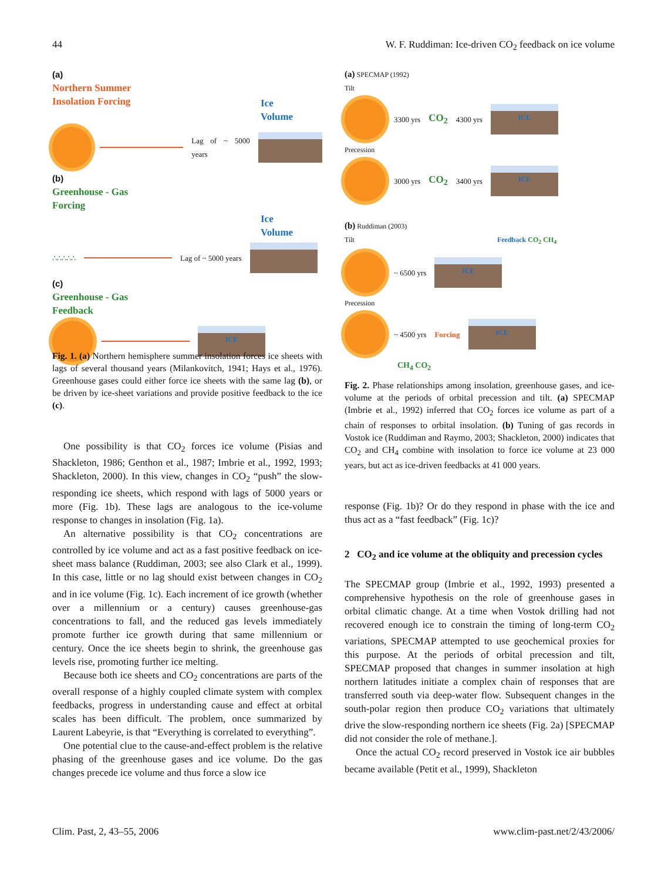44 W. F. Ruddiman: Ice-driven CO<sub>2</sub> feedback on ice volume
(a)
Northern Summer
Insolation Forcing
Ice
Volume
Lag of ~ 5000 years
(b)
Greenhouse - Gas
Forcing
Ice
Volume
∴∴∴∴∴ Lag of ~ 5000 years
(c)
Greenhouse - Gas
Feedback
ICE
Fig. 1. (a) Northern hemisphere summer insolation forces ice sheets with lags of several thousand years (Milankovitch, 1941; Hays et al., 1976). Greenhouse gases could either force ice sheets with the same lag (b), or be driven by ice-sheet variations and provide positive feedback to the ice (c).
One possibility is that CO<sub>2</sub> forces ice volume (Pisias and Shackleton, 1986; Genthon et al., 1987; Imbrie et al., 1992, 1993; Shackleton, 2000). In this view, changes in CO<sub>2</sub> “push” the slow-responding ice sheets, which respond with lags of 5000 years or more (Fig. 1b). These lags are analogous to the ice-volume response to changes in insolation (Fig. 1a).
An alternative possibility is that CO<sub>2</sub> concentrations are controlled by ice volume and act as a fast positive feedback on ice-sheet mass balance (Ruddiman, 2003; see also Clark et al., 1999). In this case, little or no lag should exist between changes in CO<sub>2</sub> and in ice volume (Fig. 1c). Each increment of ice growth (whether over a millennium or a century) causes greenhouse-gas concentrations to fall, and the reduced gas levels immediately promote further ice growth during that same millennium or century. Once the ice sheets begin to shrink, the greenhouse gas levels rise, promoting further ice melting.
Because both ice sheets and CO<sub>2</sub> concentrations are parts of the overall response of a highly coupled climate system with complex feedbacks, progress in understanding cause and effect at orbital scales has been difficult. The problem, once summarized by Laurent Labeyrie, is that “Everything is correlated to everything”.
One potential clue to the cause-and-effect problem is the relative phasing of the greenhouse gases and ice volume. Do the gas changes precede ice volume and thus force a slow ice
(a) SPECMAP (1992)
Tilt
3300 yrs CO<sub>2</sub> 4300 yrs ICE
Precession
3000 yrs CO<sub>2</sub> 3400 yrs ICE
(b) Ruddiman (2003)
Tilt Feedback CO<sub>2</sub> CH<sub>4</sub>
~ 6500 yrs ICE
Precession
~ 4500 yrs Forcing ICE
CH<sub>4</sub> CO<sub>2</sub>
Fig. 2. Phase relationships among insolation, greenhouse gases, and ice-volume at the periods of orbital precession and tilt. (a) SPECMAP (Imbrie et al., 1992) inferred that CO<sub>2</sub> forces ice volume as part of a chain of responses to orbital insolation. (b) Tuning of gas records in Vostok ice (Ruddiman and Raymo, 2003; Shackleton, 2000) indicates that CO<sub>2</sub> and CH<sub>4</sub> combine with insolation to force ice volume at 23 000 years, but act as ice-driven feedbacks at 41 000 years.
response (Fig. 1b)? Or do they respond in phase with the ice and thus act as a “fast feedback” (Fig. 1c)?
2 CO<sub>2</sub> and ice volume at the obliquity and precession cycles
The SPECMAP group (Imbrie et al., 1992, 1993) presented a comprehensive hypothesis on the role of greenhouse gases in orbital climatic change. At a time when Vostok drilling had not recovered enough ice to constrain the timing of long-term CO<sub>2</sub> variations, SPECMAP attempted to use geochemical proxies for this purpose. At the periods of orbital precession and tilt, SPECMAP proposed that changes in summer insolation at high northern latitudes initiate a complex chain of responses that are transferred south via deep-water flow. Subsequent changes in the south-polar region then produce CO<sub>2</sub> variations that ultimately drive the slow-responding northern ice sheets (Fig. 2a) [SPECMAP did not consider the role of methane.].
Once the actual CO<sub>2</sub> record preserved in Vostok ice air bubbles became available (Petit et al., 1999), Shackleton
Clim. Past, 2, 43–55, 2006 www.clim-past.net/2/43/2006/